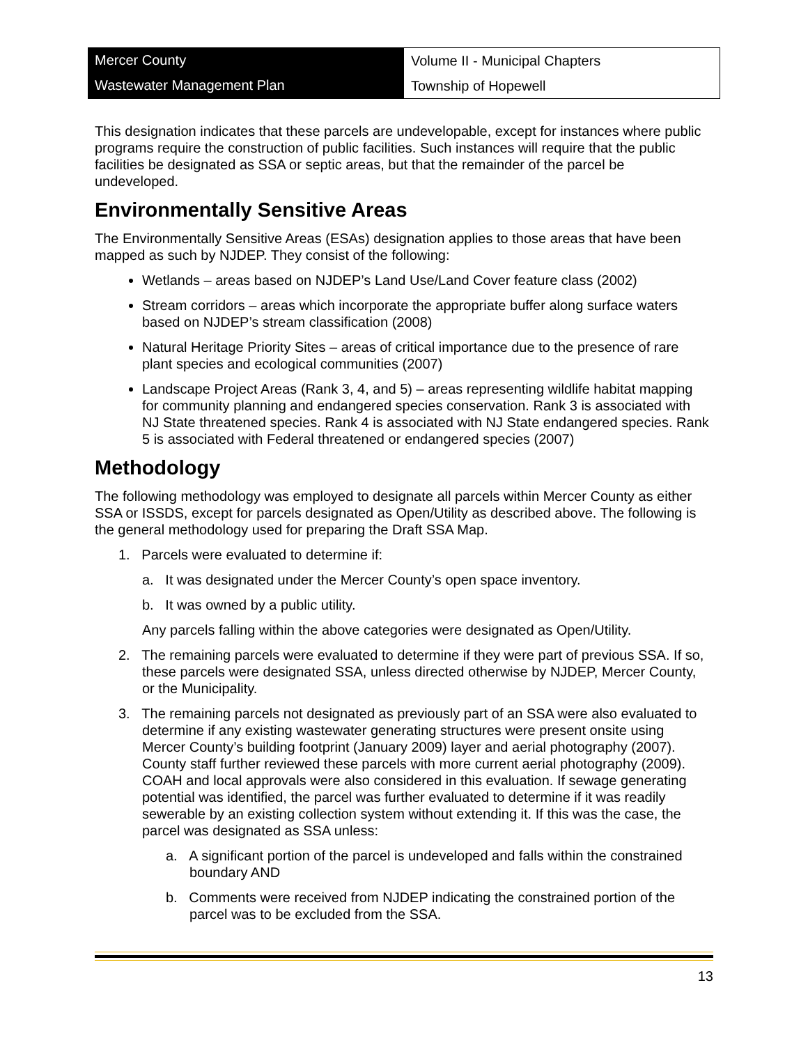Mercer County
Wastewater Management Plan
Volume II - Municipal Chapters
Township of Hopewell
This designation indicates that these parcels are undevelopable, except for instances where public programs require the construction of public facilities. Such instances will require that the public facilities be designated as SSA or septic areas, but that the remainder of the parcel be undeveloped.
Environmentally Sensitive Areas
The Environmentally Sensitive Areas (ESAs) designation applies to those areas that have been mapped as such by NJDEP. They consist of the following:
Wetlands – areas based on NJDEP’s Land Use/Land Cover feature class (2002)
Stream corridors – areas which incorporate the appropriate buffer along surface waters based on NJDEP’s stream classification (2008)
Natural Heritage Priority Sites – areas of critical importance due to the presence of rare plant species and ecological communities (2007)
Landscape Project Areas (Rank 3, 4, and 5) – areas representing wildlife habitat mapping for community planning and endangered species conservation. Rank 3 is associated with NJ State threatened species. Rank 4 is associated with NJ State endangered species. Rank 5 is associated with Federal threatened or endangered species (2007)
Methodology
The following methodology was employed to designate all parcels within Mercer County as either SSA or ISSDS, except for parcels designated as Open/Utility as described above. The following is the general methodology used for preparing the Draft SSA Map.
1. Parcels were evaluated to determine if:
a. It was designated under the Mercer County’s open space inventory.
b. It was owned by a public utility.
Any parcels falling within the above categories were designated as Open/Utility.
2. The remaining parcels were evaluated to determine if they were part of previous SSA. If so, these parcels were designated SSA, unless directed otherwise by NJDEP, Mercer County, or the Municipality.
3. The remaining parcels not designated as previously part of an SSA were also evaluated to determine if any existing wastewater generating structures were present onsite using Mercer County’s building footprint (January 2009) layer and aerial photography (2007). County staff further reviewed these parcels with more current aerial photography (2009). COAH and local approvals were also considered in this evaluation. If sewage generating potential was identified, the parcel was further evaluated to determine if it was readily sewerable by an existing collection system without extending it. If this was the case, the parcel was designated as SSA unless:
a. A significant portion of the parcel is undeveloped and falls within the constrained boundary AND
b. Comments were received from NJDEP indicating the constrained portion of the parcel was to be excluded from the SSA.
13